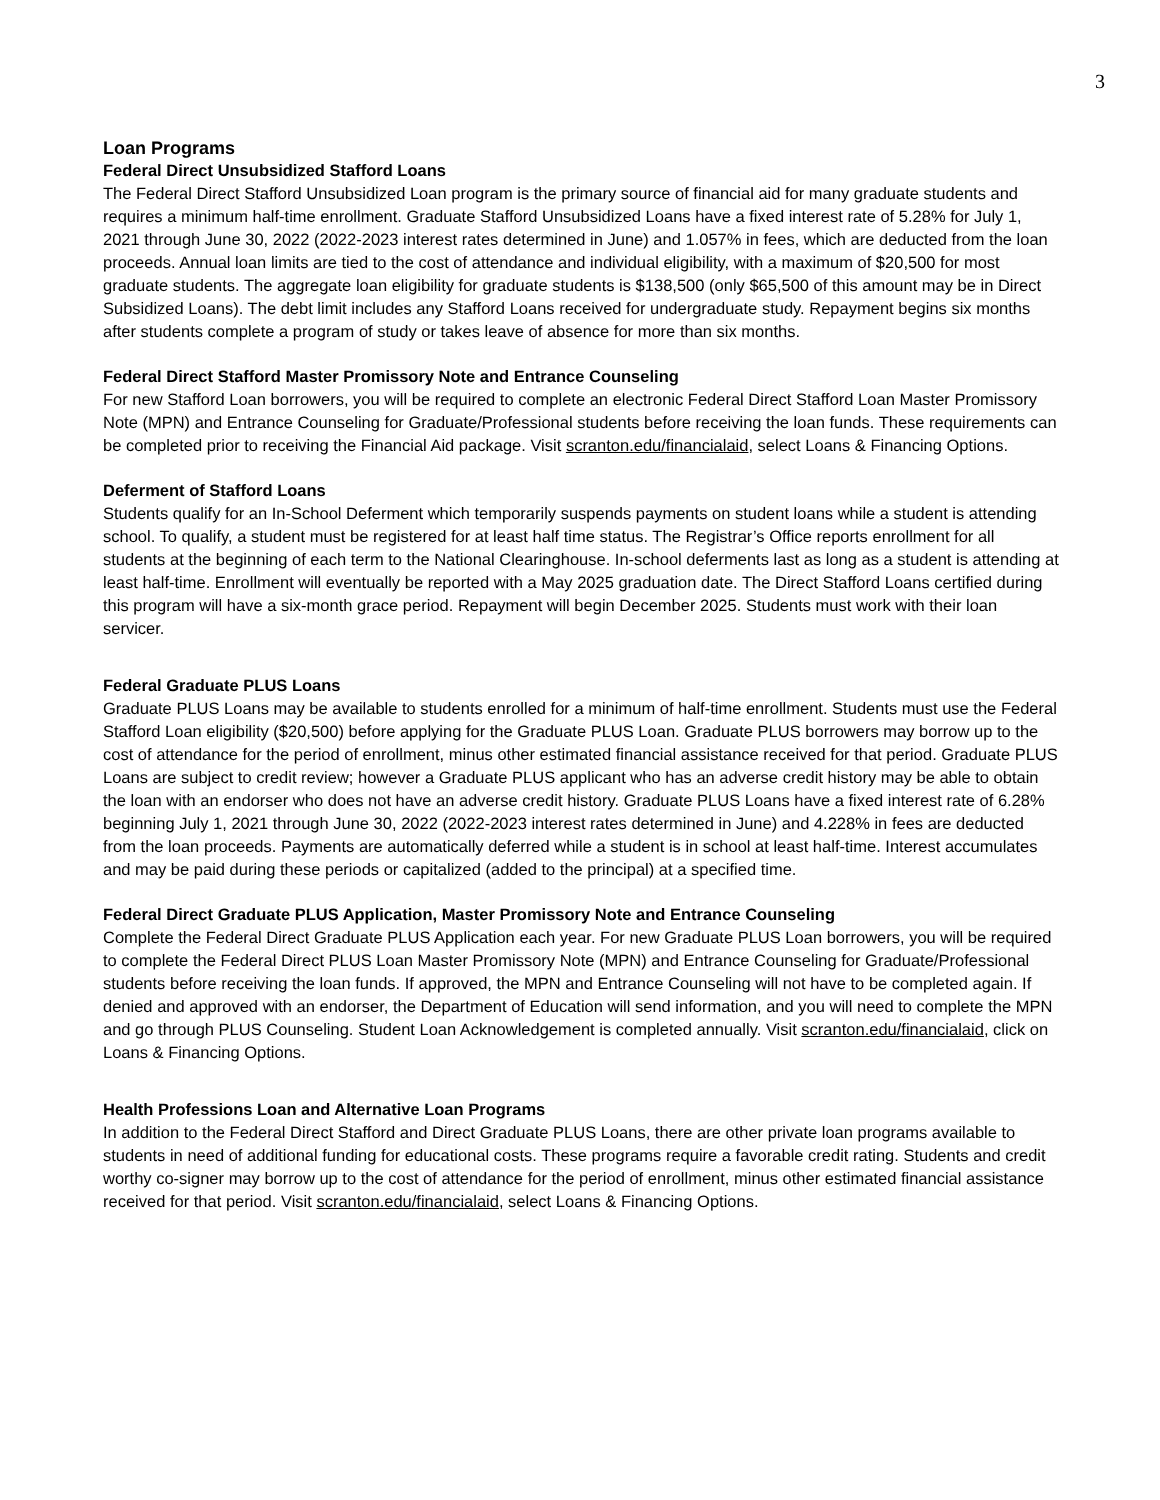3
Loan Programs
Federal Direct Unsubsidized Stafford Loans
The Federal Direct Stafford Unsubsidized Loan program is the primary source of financial aid for many graduate students and requires a minimum half-time enrollment. Graduate Stafford Unsubsidized Loans have a fixed interest rate of 5.28% for July 1, 2021 through June 30, 2022 (2022-2023 interest rates determined in June) and 1.057% in fees, which are deducted from the loan proceeds. Annual loan limits are tied to the cost of attendance and individual eligibility, with a maximum of $20,500 for most graduate students. The aggregate loan eligibility for graduate students is $138,500 (only $65,500 of this amount may be in Direct Subsidized Loans). The debt limit includes any Stafford Loans received for undergraduate study. Repayment begins six months after students complete a program of study or takes leave of absence for more than six months.
Federal Direct Stafford Master Promissory Note and Entrance Counseling
For new Stafford Loan borrowers, you will be required to complete an electronic Federal Direct Stafford Loan Master Promissory Note (MPN) and Entrance Counseling for Graduate/Professional students before receiving the loan funds. These requirements can be completed prior to receiving the Financial Aid package. Visit scranton.edu/financialaid, select Loans & Financing Options.
Deferment of Stafford Loans
Students qualify for an In-School Deferment which temporarily suspends payments on student loans while a student is attending school. To qualify, a student must be registered for at least half time status. The Registrar’s Office reports enrollment for all students at the beginning of each term to the National Clearinghouse. In-school deferments last as long as a student is attending at least half-time. Enrollment will eventually be reported with a May 2025 graduation date. The Direct Stafford Loans certified during this program will have a six-month grace period. Repayment will begin December 2025. Students must work with their loan servicer.
Federal Graduate PLUS Loans
Graduate PLUS Loans may be available to students enrolled for a minimum of half-time enrollment. Students must use the Federal Stafford Loan eligibility ($20,500) before applying for the Graduate PLUS Loan. Graduate PLUS borrowers may borrow up to the cost of attendance for the period of enrollment, minus other estimated financial assistance received for that period. Graduate PLUS Loans are subject to credit review; however a Graduate PLUS applicant who has an adverse credit history may be able to obtain the loan with an endorser who does not have an adverse credit history. Graduate PLUS Loans have a fixed interest rate of 6.28% beginning July 1, 2021 through June 30, 2022 (2022-2023 interest rates determined in June) and 4.228% in fees are deducted from the loan proceeds. Payments are automatically deferred while a student is in school at least half-time. Interest accumulates and may be paid during these periods or capitalized (added to the principal) at a specified time.
Federal Direct Graduate PLUS Application, Master Promissory Note and Entrance Counseling
Complete the Federal Direct Graduate PLUS Application each year. For new Graduate PLUS Loan borrowers, you will be required to complete the Federal Direct PLUS Loan Master Promissory Note (MPN) and Entrance Counseling for Graduate/Professional students before receiving the loan funds. If approved, the MPN and Entrance Counseling will not have to be completed again. If denied and approved with an endorser, the Department of Education will send information, and you will need to complete the MPN and go through PLUS Counseling. Student Loan Acknowledgement is completed annually. Visit scranton.edu/financialaid, click on Loans & Financing Options.
Health Professions Loan and Alternative Loan Programs
In addition to the Federal Direct Stafford and Direct Graduate PLUS Loans, there are other private loan programs available to students in need of additional funding for educational costs. These programs require a favorable credit rating. Students and credit worthy co-signer may borrow up to the cost of attendance for the period of enrollment, minus other estimated financial assistance received for that period. Visit scranton.edu/financialaid, select Loans & Financing Options.